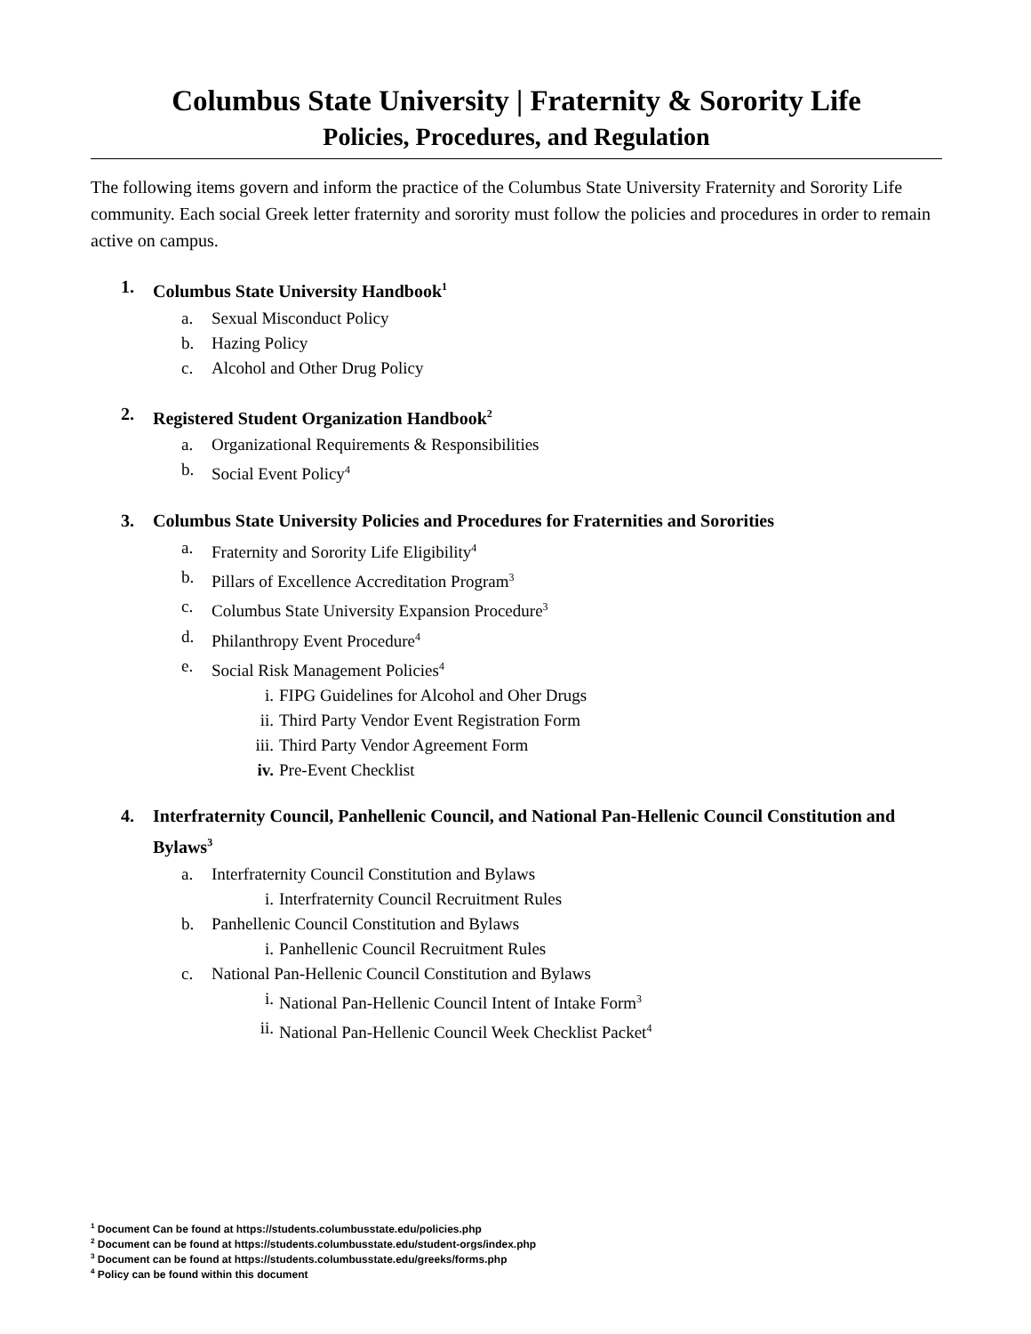Columbus State University | Fraternity & Sorority Life
Policies, Procedures, and Regulation
The following items govern and inform the practice of the Columbus State University Fraternity and Sorority Life community. Each social Greek letter fraternity and sorority must follow the policies and procedures in order to remain active on campus.
1. Columbus State University Handbook<sup>1</sup>
a. Sexual Misconduct Policy
b. Hazing Policy
c. Alcohol and Other Drug Policy
2. Registered Student Organization Handbook<sup>2</sup>
a. Organizational Requirements & Responsibilities
b. Social Event Policy<sup>4</sup>
3. Columbus State University Policies and Procedures for Fraternities and Sororities
a. Fraternity and Sorority Life Eligibility<sup>4</sup>
b. Pillars of Excellence Accreditation Program<sup>3</sup>
c. Columbus State University Expansion Procedure<sup>3</sup>
d. Philanthropy Event Procedure<sup>4</sup>
e. Social Risk Management Policies<sup>4</sup>
i. FIPG Guidelines for Alcohol and Oher Drugs
ii. Third Party Vendor Event Registration Form
iii. Third Party Vendor Agreement Form
iv. Pre-Event Checklist
4. Interfraternity Council, Panhellenic Council, and National Pan-Hellenic Council Constitution and Bylaws<sup>3</sup>
a. Interfraternity Council Constitution and Bylaws
i. Interfraternity Council Recruitment Rules
b. Panhellenic Council Constitution and Bylaws
i. Panhellenic Council Recruitment Rules
c. National Pan-Hellenic Council Constitution and Bylaws
i. National Pan-Hellenic Council Intent of Intake Form<sup>3</sup>
ii. National Pan-Hellenic Council Week Checklist Packet<sup>4</sup>
<sup>1</sup> Document Can be found at https://students.columbusstate.edu/policies.php
<sup>2</sup> Document can be found at https://students.columbusstate.edu/student-orgs/index.php
<sup>3</sup> Document can be found at https://students.columbusstate.edu/greeks/forms.php
<sup>4</sup> Policy can be found within this document